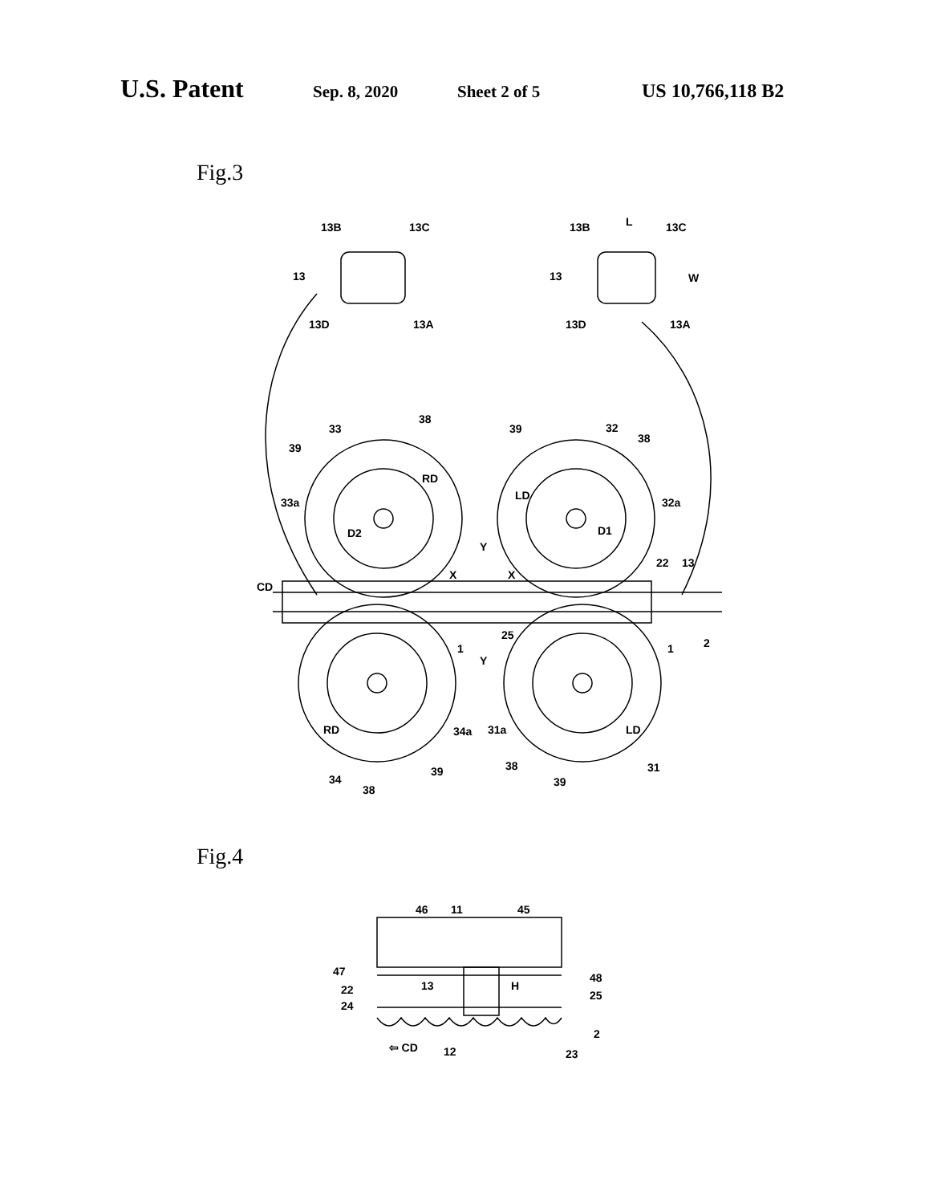U.S. Patent Sep. 8, 2020 Sheet 2 of 5 US 10,766,118 B2
Fig.3
13B
13C
13
13D
13A
13B
L
13C
13
W
13D
13A
33
38
39
39
32
38
RD
LD
33a
32a
D2
D1
Y
X
X
CD
22
13
25
1
Y
1
2
34a
31a
RD
LD
34
38
39
38
39
31
Fig.4
46
11
45
47
48
13
H
22
25
24
⇦ CD
12
2
23